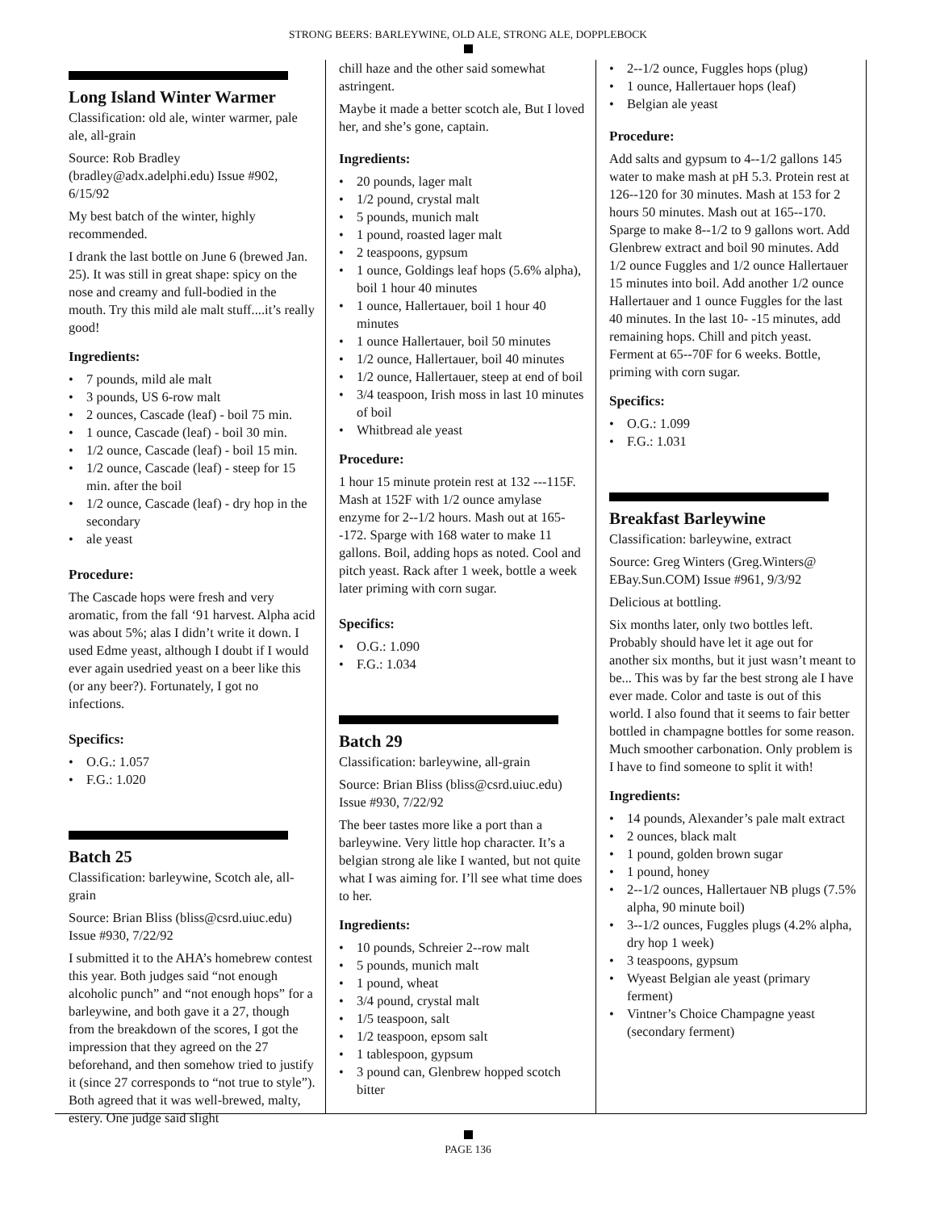STRONG BEERS: BARLEYWINE, OLD ALE, STRONG ALE, DOPPLEBOCK
Long Island Winter Warmer
Classification: old ale, winter warmer, pale ale, all-grain
Source: Rob Bradley (bradley@adx.adelphi.edu) Issue #902, 6/15/92
My best batch of the winter, highly recommended.
I drank the last bottle on June 6 (brewed Jan. 25). It was still in great shape: spicy on the nose and creamy and full-bodied in the mouth. Try this mild ale malt stuff....it’s really good!
Ingredients:
• 7 pounds, mild ale malt
• 3 pounds, US 6-row malt
• 2 ounces, Cascade (leaf) - boil 75 min.
• 1 ounce, Cascade (leaf) - boil 30 min.
• 1/2 ounce, Cascade (leaf) - boil 15 min.
• 1/2 ounce, Cascade (leaf) - steep for 15 min. after the boil
• 1/2 ounce, Cascade (leaf) - dry hop in the secondary
• ale yeast
Procedure:
The Cascade hops were fresh and very aromatic, from the fall ‘91 harvest. Alpha acid was about 5%; alas I didn’t write it down. I used Edme yeast, although I doubt if I would ever again usedried yeast on a beer like this (or any beer?). Fortunately, I got no infections.
Specifics:
• O.G.: 1.057
• F.G.: 1.020
Batch 25
Classification: barleywine, Scotch ale, all-grain
Source: Brian Bliss (bliss@csrd.uiuc.edu) Issue #930, 7/22/92
I submitted it to the AHA’s homebrew contest this year. Both judges said “not enough alcoholic punch” and “not enough hops” for a barleywine, and both gave it a 27, though from the breakdown of the scores, I got the impression that they agreed on the 27 beforehand, and then somehow tried to justify it (since 27 corresponds to “not true to style”). Both agreed that it was well-brewed, malty, estery. One judge said slight
chill haze and the other said somewhat astringent.
Maybe it made a better scotch ale, But I loved her, and she’s gone, captain.
Ingredients:
• 20 pounds, lager malt
• 1/2 pound, crystal malt
• 5 pounds, munich malt
• 1 pound, roasted lager malt
• 2 teaspoons, gypsum
• 1 ounce, Goldings leaf hops (5.6% alpha), boil 1 hour 40 minutes
• 1 ounce, Hallertauer, boil 1 hour 40 minutes
• 1 ounce Hallertauer, boil 50 minutes
• 1/2 ounce, Hallertauer, boil 40 minutes
• 1/2 ounce, Hallertauer, steep at end of boil
• 3/4 teaspoon, Irish moss in last 10 minutes of boil
• Whitbread ale yeast
Procedure:
1 hour 15 minute protein rest at 132 ---115F. Mash at 152F with 1/2 ounce amylase enzyme for 2--1/2 hours. Mash out at 165--172. Sparge with 168 water to make 11 gallons. Boil, adding hops as noted. Cool and pitch yeast. Rack after 1 week, bottle a week later priming with corn sugar.
Specifics:
• O.G.: 1.090
• F.G.: 1.034
Batch 29
Classification: barleywine, all-grain
Source: Brian Bliss (bliss@csrd.uiuc.edu) Issue #930, 7/22/92
The beer tastes more like a port than a barleywine. Very little hop character. It’s a belgian strong ale like I wanted, but not quite what I was aiming for. I’ll see what time does to her.
Ingredients:
• 10 pounds, Schreier 2--row malt
• 5 pounds, munich malt
• 1 pound, wheat
• 3/4 pound, crystal malt
• 1/5 teaspoon, salt
• 1/2 teaspoon, epsom salt
• 1 tablespoon, gypsum
• 3 pound can, Glenbrew hopped scotch bitter
• 2--1/2 ounce, Fuggles hops (plug)
• 1 ounce, Hallertauer hops (leaf)
• Belgian ale yeast
Procedure:
Add salts and gypsum to 4--1/2 gallons 145 water to make mash at pH 5.3. Protein rest at 126--120 for 30 minutes. Mash at 153 for 2 hours 50 minutes. Mash out at 165--170. Sparge to make 8--1/2 to 9 gallons wort. Add Glenbrew extract and boil 90 minutes. Add 1/2 ounce Fuggles and 1/2 ounce Hallertauer 15 minutes into boil. Add another 1/2 ounce Hallertauer and 1 ounce Fuggles for the last 40 minutes. In the last 10- -15 minutes, add remaining hops. Chill and pitch yeast. Ferment at 65--70F for 6 weeks. Bottle, priming with corn sugar.
Specifics:
• O.G.: 1.099
• F.G.: 1.031
Breakfast Barleywine
Classification: barleywine, extract
Source: Greg Winters (Greg.Winters@ EBay.Sun.COM) Issue #961, 9/3/92
Delicious at bottling.
Six months later, only two bottles left. Probably should have let it age out for another six months, but it just wasn’t meant to be... This was by far the best strong ale I have ever made. Color and taste is out of this world. I also found that it seems to fair better bottled in champagne bottles for some reason. Much smoother carbonation. Only problem is I have to find someone to split it with!
Ingredients:
• 14 pounds, Alexander’s pale malt extract
• 2 ounces, black malt
• 1 pound, golden brown sugar
• 1 pound, honey
• 2--1/2 ounces, Hallertauer NB plugs (7.5% alpha, 90 minute boil)
• 3--1/2 ounces, Fuggles plugs (4.2% alpha, dry hop 1 week)
• 3 teaspoons, gypsum
• Wyeast Belgian ale yeast (primary ferment)
• Vintner’s Choice Champagne yeast (secondary ferment)
PAGE 136